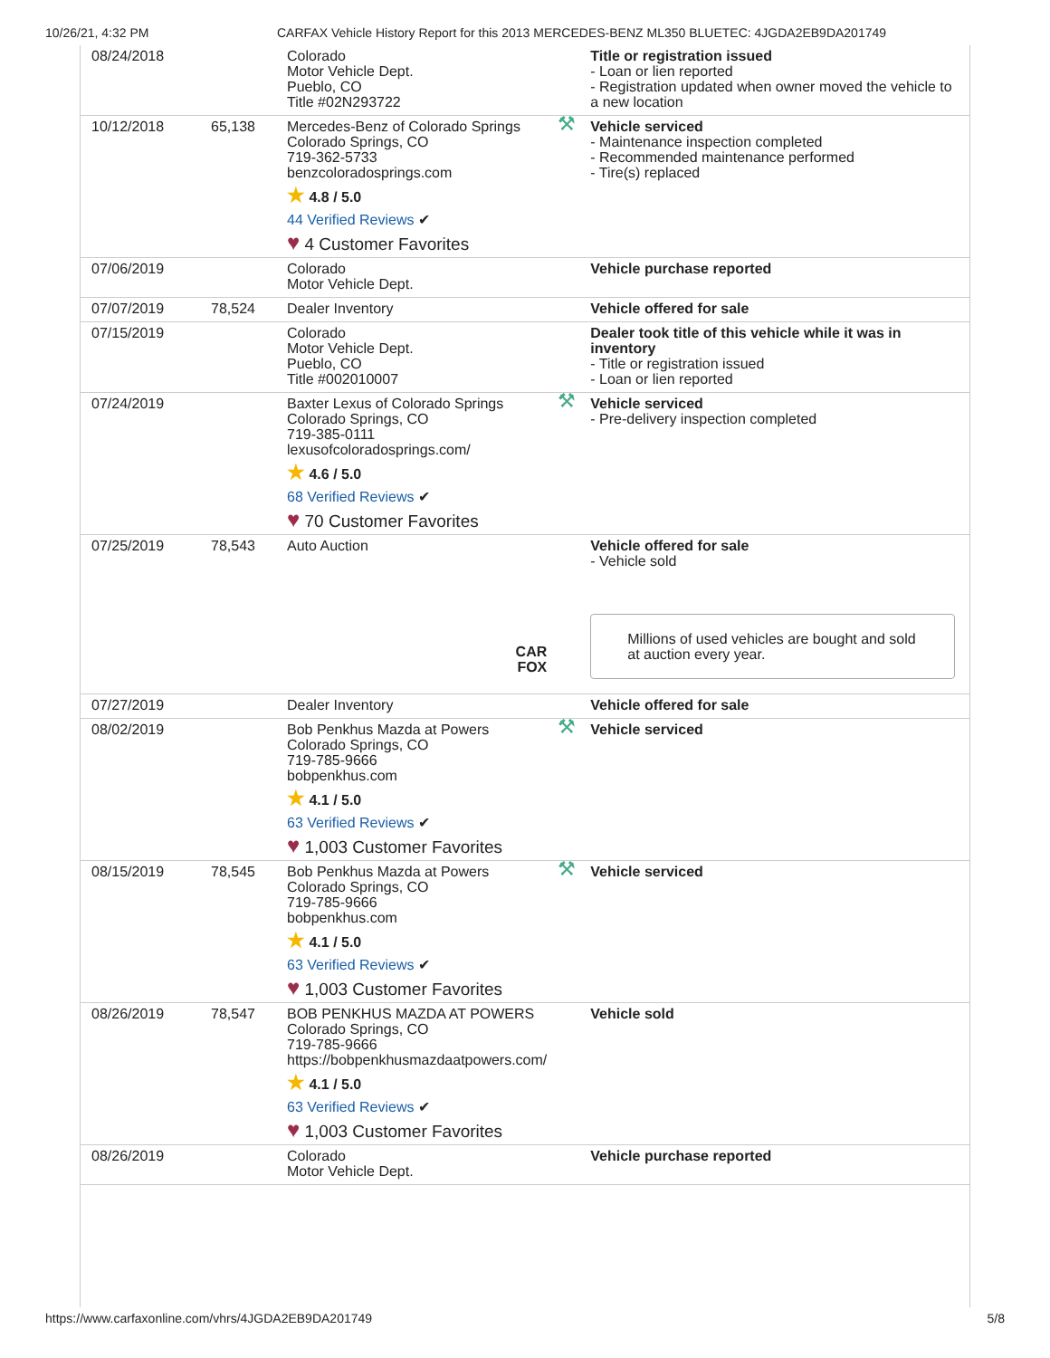10/26/21, 4:32 PM CARFAX Vehicle History Report for this 2013 MERCEDES-BENZ ML350 BLUETEC: 4JGDA2EB9DA201749
| 08/24/2018 | | Colorado Motor Vehicle Dept. Pueblo, CO Title #02N293722 | | Title or registration issued - Loan or lien reported - Registration updated when owner moved the vehicle to a new location |
| 10/12/2018 | 65,138 | Mercedes-Benz of Colorado Springs Colorado Springs, CO 719-362-5733 benzcoloradosprings.com ★ 4.8 / 5.0 44 Verified Reviews ✔ ♥ 4 Customer Favorites | ⚒ | Vehicle serviced - Maintenance inspection completed - Recommended maintenance performed - Tire(s) replaced |
| 07/06/2019 | | Colorado Motor Vehicle Dept. | | Vehicle purchase reported |
| 07/07/2019 | 78,524 | Dealer Inventory | | Vehicle offered for sale |
| 07/15/2019 | | Colorado Motor Vehicle Dept. Pueblo, CO Title #002010007 | | Dealer took title of this vehicle while it was in inventory - Title or registration issued - Loan or lien reported |
| 07/24/2019 | | Baxter Lexus of Colorado Springs Colorado Springs, CO 719-385-0111 lexusofcoloradosprings.com/ ★ 4.6 / 5.0 68 Verified Reviews ✔ ♥ 70 Customer Favorites | ⚒ | Vehicle serviced - Pre-delivery inspection completed |
| 07/25/2019 | 78,543 | Auto Auction CAR FOX | | Vehicle offered for sale - Vehicle sold Millions of used vehicles are bought and sold at auction every year. |
| 07/27/2019 | | Dealer Inventory | | Vehicle offered for sale |
| 08/02/2019 | | Bob Penkhus Mazda at Powers Colorado Springs, CO 719-785-9666 bobpenkhus.com ★ 4.1 / 5.0 63 Verified Reviews ✔ ♥ 1,003 Customer Favorites | ⚒ | Vehicle serviced |
| 08/15/2019 | 78,545 | Bob Penkhus Mazda at Powers Colorado Springs, CO 719-785-9666 bobpenkhus.com ★ 4.1 / 5.0 63 Verified Reviews ✔ ♥ 1,003 Customer Favorites | ⚒ | Vehicle serviced |
| 08/26/2019 | 78,547 | BOB PENKHUS MAZDA AT POWERS Colorado Springs, CO 719-785-9666 https://bobpenkhusmazdaatpowers.com/ ★ 4.1 / 5.0 63 Verified Reviews ✔ ♥ 1,003 Customer Favorites | | Vehicle sold |
| 08/26/2019 | | Colorado Motor Vehicle Dept. | | Vehicle purchase reported |
https://www.carfaxonline.com/vhrs/4JGDA2EB9DA201749 5/8